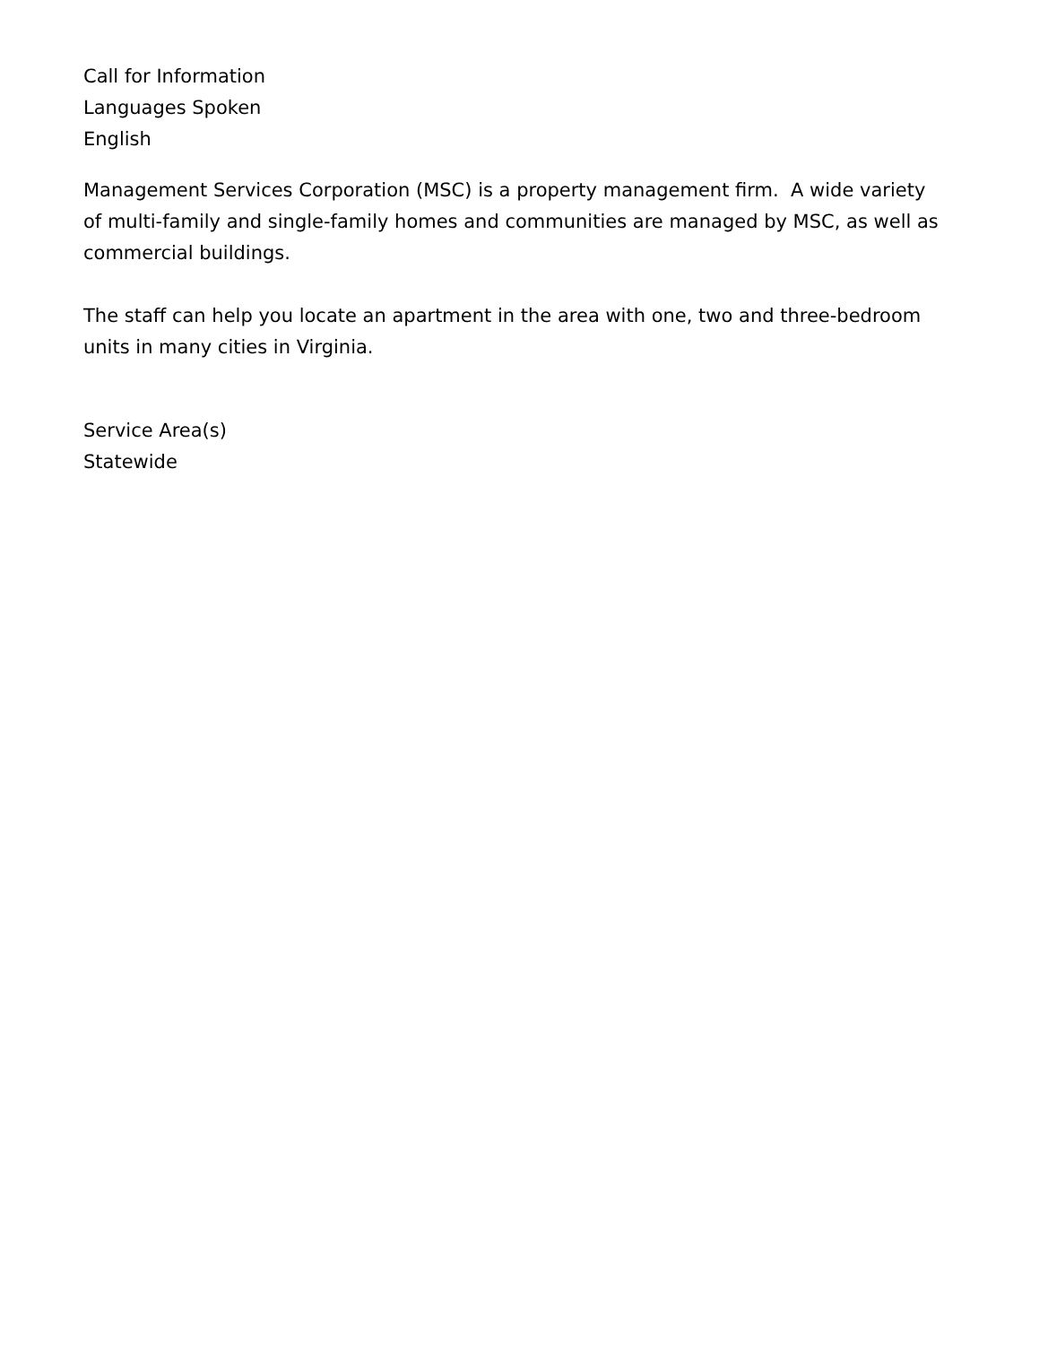Call for Information
Languages Spoken
English
Management Services Corporation (MSC) is a property management firm. A wide variety of multi-family and single-family homes and communities are managed by MSC, as well as commercial buildings.
The staff can help you locate an apartment in the area with one, two and three-bedroom units in many cities in Virginia.
Service Area(s)
Statewide